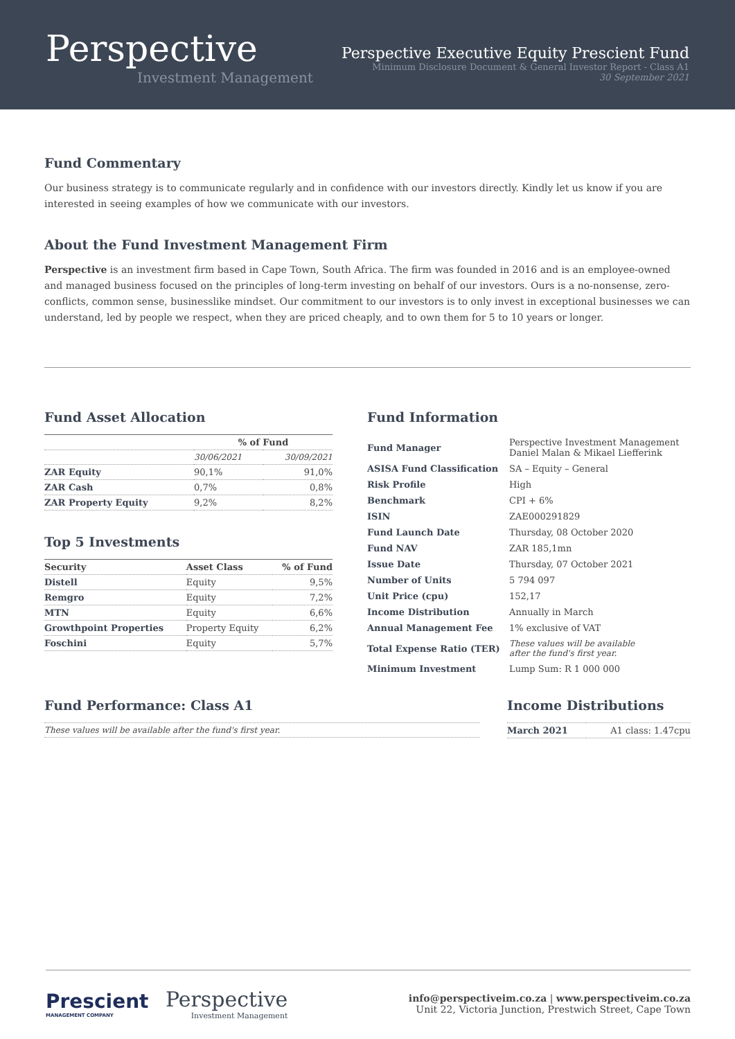Perspective
Investment Management
Perspective Executive Equity Prescient Fund
Minimum Disclosure Document & General Investor Report - Class A1
30 September 2021
Fund Commentary
Our business strategy is to communicate regularly and in confidence with our investors directly. Kindly let us know if you are interested in seeing examples of how we communicate with our investors.
About the Fund Investment Management Firm
Perspective is an investment firm based in Cape Town, South Africa. The firm was founded in 2016 and is an employee-owned and managed business focused on the principles of long-term investing on behalf of our investors. Ours is a no-nonsense, zero-conflicts, common sense, businesslike mindset. Our commitment to our investors is to only invest in exceptional businesses we can understand, led by people we respect, when they are priced cheaply, and to own them for 5 to 10 years or longer.
Fund Asset Allocation
| | % of Fund | |
| --- | --- | --- |
| | 30/06/2021 | 30/09/2021 |
| ZAR Equity | 90,1% | 91,0% |
| ZAR Cash | 0,7% | 0,8% |
| ZAR Property Equity | 9,2% | 8,2% |
Top 5 Investments
| Security | Asset Class | % of Fund |
| --- | --- | --- |
| Distell | Equity | 9,5% |
| Remgro | Equity | 7,2% |
| MTN | Equity | 6,6% |
| Growthpoint Properties | Property Equity | 6,2% |
| Foschini | Equity | 5,7% |
Fund Information
| Fund Manager | Perspective Investment Management Daniel Malan & Mikael Liefferink |
| ASISA Fund Classification | SA – Equity – General |
| Risk Profile | High |
| Benchmark | CPI + 6% |
| ISIN | ZAE000291829 |
| Fund Launch Date | Thursday, 08 October 2020 |
| Fund NAV | ZAR 185,1mn |
| Issue Date | Thursday, 07 October 2021 |
| Number of Units | 5 794 097 |
| Unit Price (cpu) | 152,17 |
| Income Distribution | Annually in March |
| Annual Management Fee | 1% exclusive of VAT |
| Total Expense Ratio (TER) | These values will be available after the fund's first year. |
| Minimum Investment | Lump Sum: R 1 000 000 |
Fund Performance: Class A1
| These values will be available after the fund's first year. |
Income Distributions
| March 2021 | A1 class: 1.47cpu |
Prescient
MANAGEMENT COMPANY
Perspective
Investment Management
info@perspectiveim.co.za | www.perspectiveim.co.za
Unit 22, Victoria Junction, Prestwich Street, Cape Town